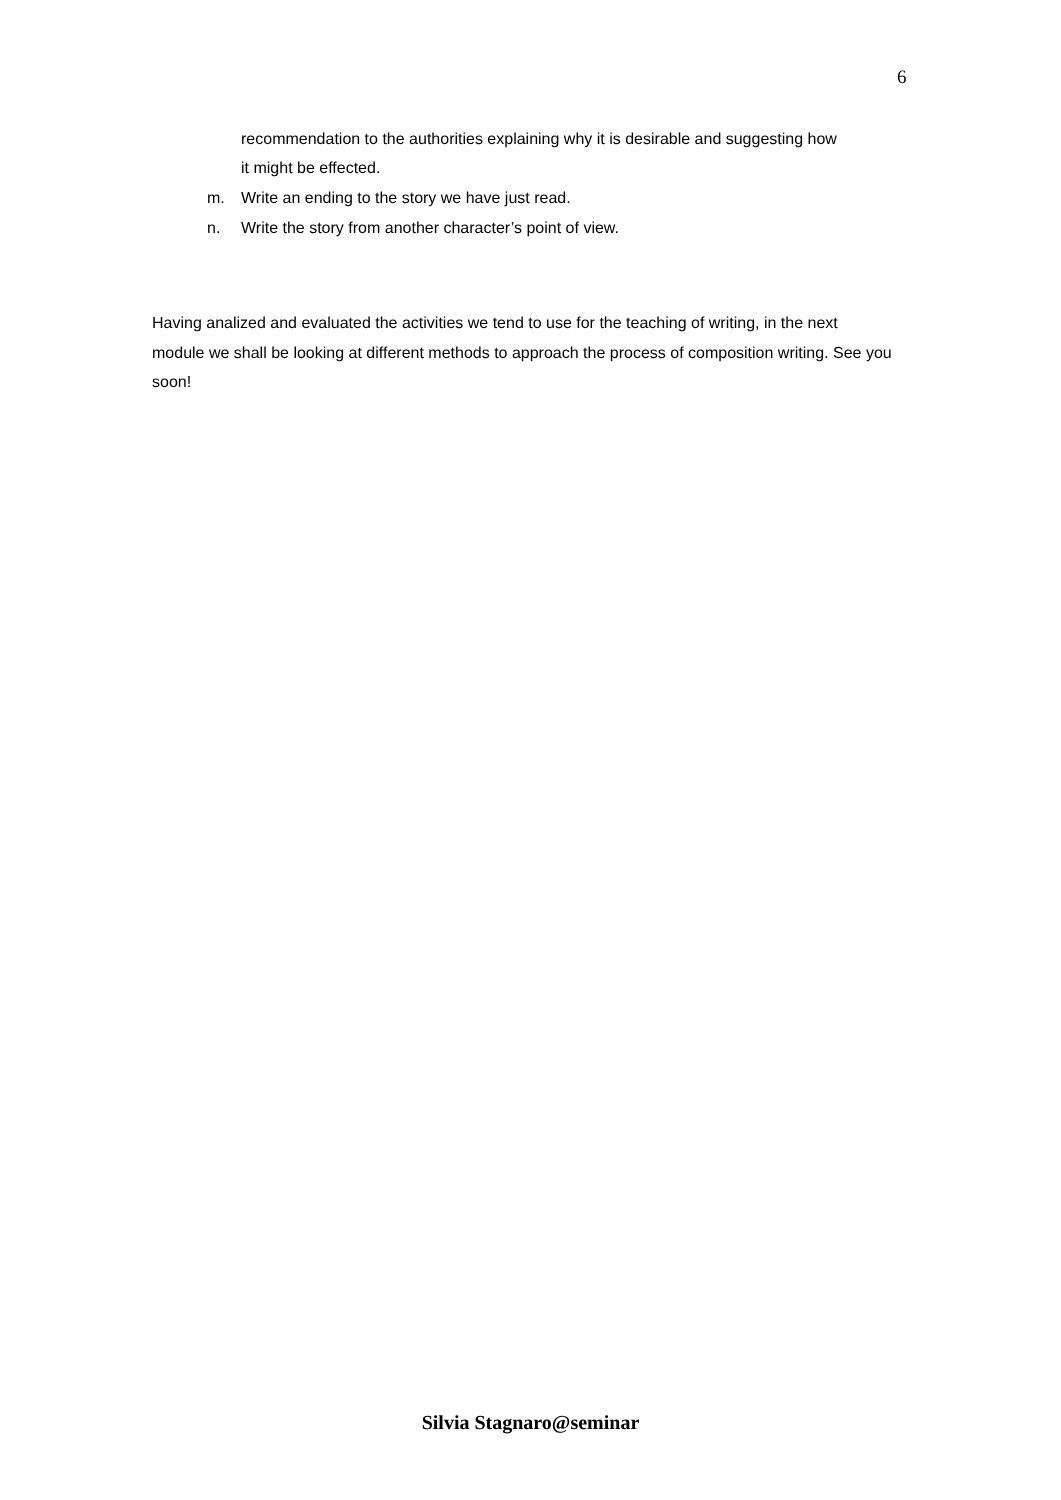6
recommendation to the authorities explaining why it is desirable and suggesting how it might be effected.
m. Write an ending to the story we have just read.
n. Write the story from another character’s point of view.
Having analized and evaluated the activities we tend to use for the teaching of writing, in the next module we shall be looking at different methods to approach the process of composition writing. See you soon!
Silvia Stagnaro@seminar